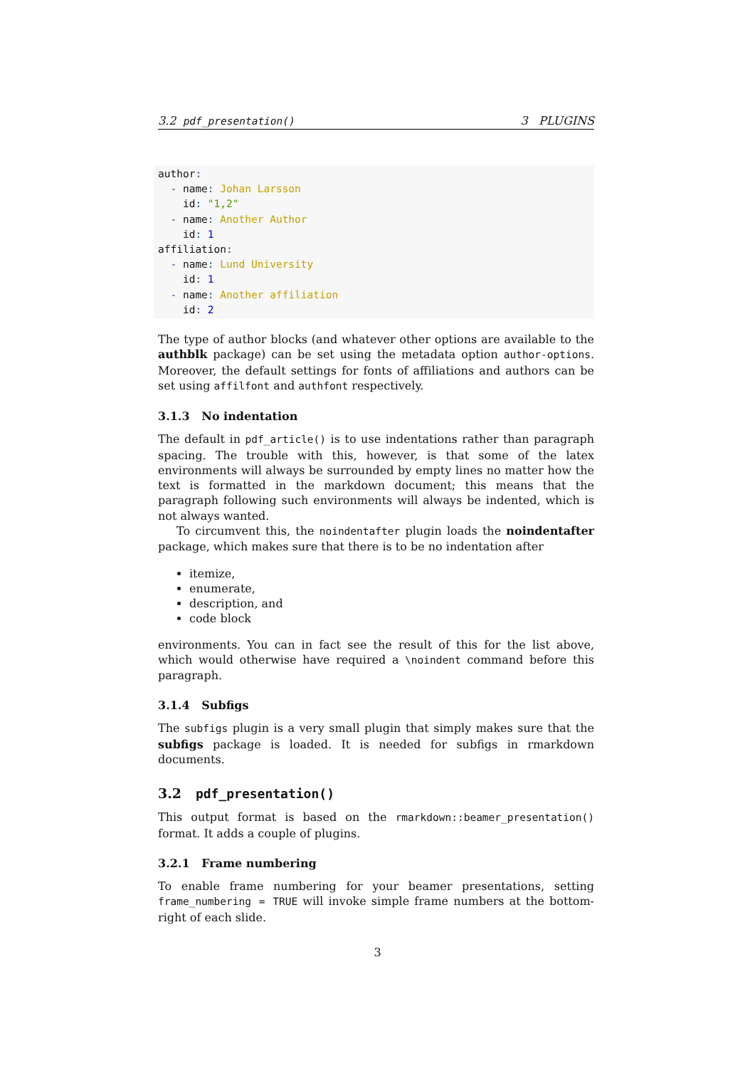3.2 pdf_presentation() 3 PLUGINS
author:
  - name: Johan Larsson
    id: "1,2"
  - name: Another Author
    id: 1
affiliation:
  - name: Lund University
    id: 1
  - name: Another affiliation
    id: 2
The type of author blocks (and whatever other options are available to the authblk package) can be set using the metadata option author-options. Moreover, the default settings for fonts of affiliations and authors can be set using affilfont and authfont respectively.
3.1.3 No indentation
The default in pdf_article() is to use indentations rather than paragraph spacing. The trouble with this, however, is that some of the latex environments will always be surrounded by empty lines no matter how the text is formatted in the markdown document; this means that the paragraph following such environments will always be indented, which is not always wanted.
To circumvent this, the noindentafter plugin loads the noindentafter package, which makes sure that there is to be no indentation after
itemize,
enumerate,
description, and
code block
environments. You can in fact see the result of this for the list above, which would otherwise have required a \noindent command before this paragraph.
3.1.4 Subfigs
The subfigs plugin is a very small plugin that simply makes sure that the subfigs package is loaded. It is needed for subfigs in rmarkdown documents.
3.2 pdf_presentation()
This output format is based on the rmarkdown::beamer_presentation() format. It adds a couple of plugins.
3.2.1 Frame numbering
To enable frame numbering for your beamer presentations, setting frame_numbering = TRUE will invoke simple frame numbers at the bottom-right of each slide.
3